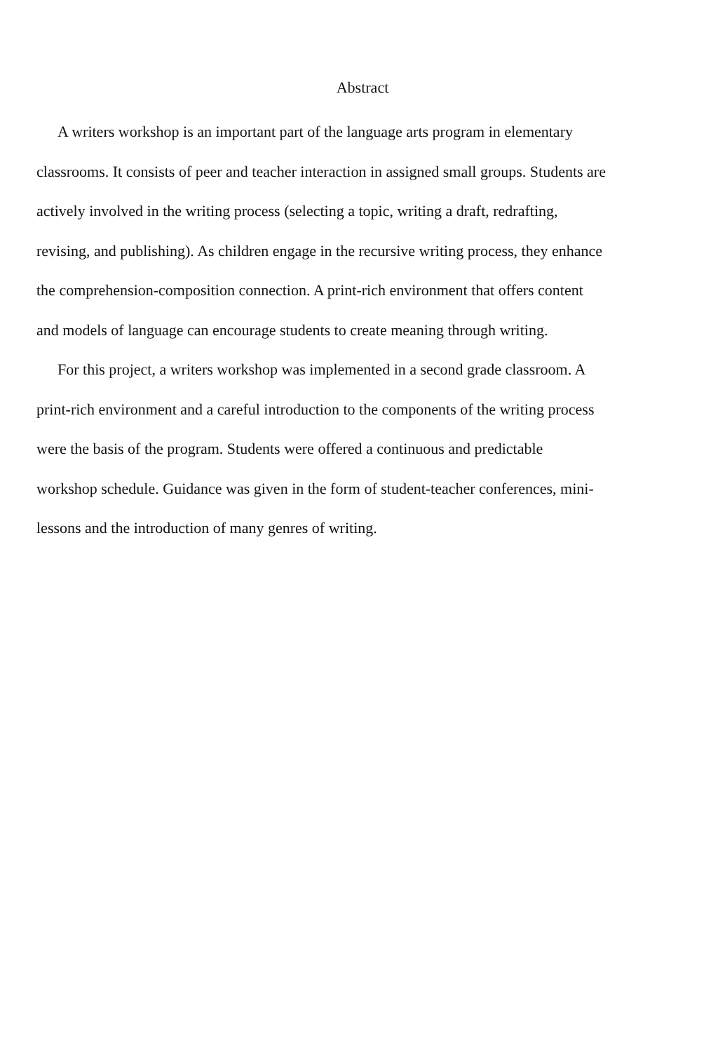Abstract
A writers workshop is an important part of the language arts program in elementary classrooms. It consists of peer and teacher interaction in assigned small groups. Students are actively involved in the writing process (selecting a topic, writing a draft, redrafting, revising, and publishing). As children engage in the recursive writing process, they enhance the comprehension-composition connection. A print-rich environment that offers content and models of language can encourage students to create meaning through writing.
For this project, a writers workshop was implemented in a second grade classroom. A print-rich environment and a careful introduction to the components of the writing process were the basis of the program. Students were offered a continuous and predictable workshop schedule. Guidance was given in the form of student-teacher conferences, mini-lessons and the introduction of many genres of writing.